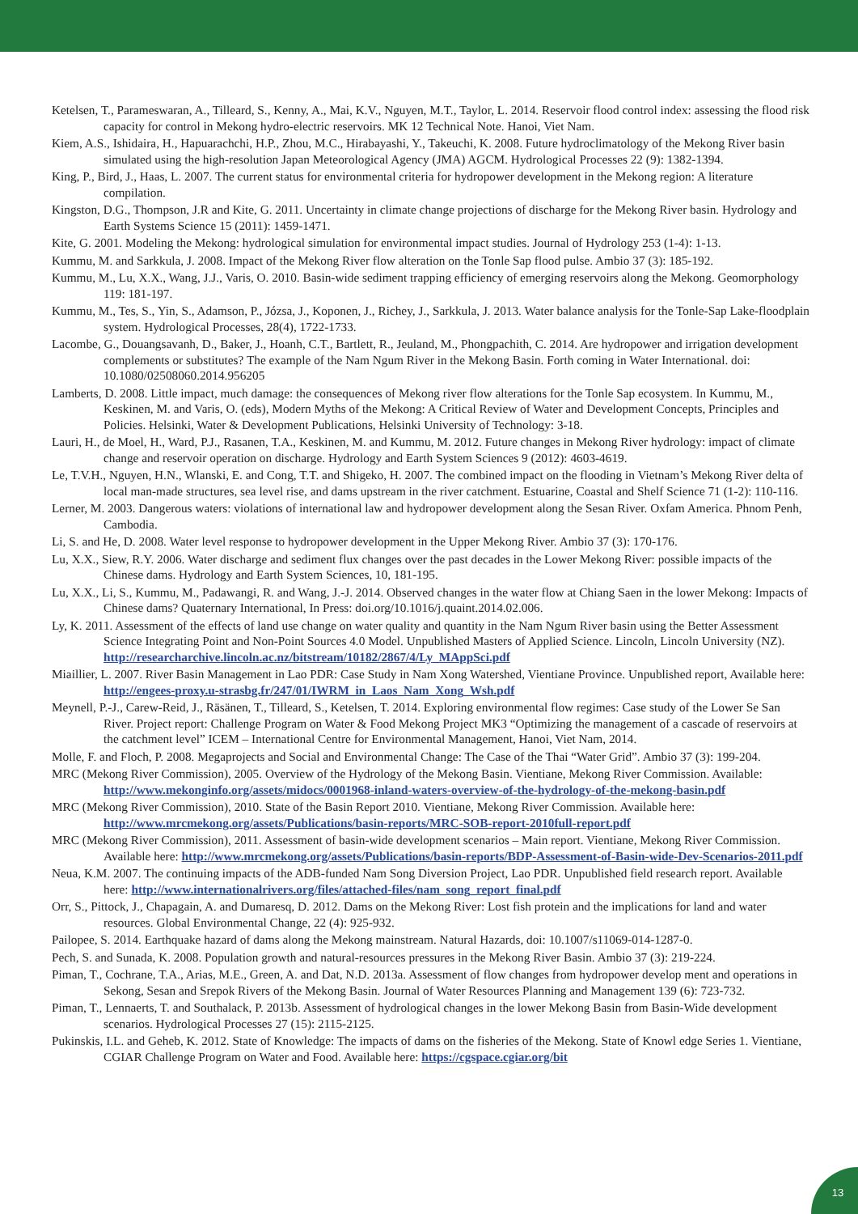Ketelsen, T., Parameswaran, A., Tilleard, S., Kenny, A., Mai, K.V., Nguyen, M.T., Taylor, L. 2014. Reservoir flood control index: assessing the flood risk capacity for control in Mekong hydro-electric reservoirs. MK 12 Technical Note. Hanoi, Viet Nam.
Kiem, A.S., Ishidaira, H., Hapuarachchi, H.P., Zhou, M.C., Hirabayashi, Y., Takeuchi, K. 2008. Future hydroclimatology of the Mekong River basin simulated using the high-resolution Japan Meteorological Agency (JMA) AGCM. Hydrological Processes 22 (9): 1382-1394.
King, P., Bird, J., Haas, L. 2007. The current status for environmental criteria for hydropower development in the Mekong region: A literature compilation.
Kingston, D.G., Thompson, J.R and Kite, G. 2011. Uncertainty in climate change projections of discharge for the Mekong River basin. Hydrology and Earth Systems Science 15 (2011): 1459-1471.
Kite, G. 2001. Modeling the Mekong: hydrological simulation for environmental impact studies. Journal of Hydrology 253 (1-4): 1-13.
Kummu, M. and Sarkkula, J. 2008. Impact of the Mekong River flow alteration on the Tonle Sap flood pulse. Ambio 37 (3): 185-192.
Kummu, M., Lu, X.X., Wang, J.J., Varis, O. 2010. Basin-wide sediment trapping efficiency of emerging reservoirs along the Mekong. Geomorphology 119: 181-197.
Kummu, M., Tes, S., Yin, S., Adamson, P., Józsa, J., Koponen, J., Richey, J., Sarkkula, J. 2013. Water balance analysis for the Tonle-Sap Lake-floodplain system. Hydrological Processes, 28(4), 1722-1733.
Lacombe, G., Douangsavanh, D., Baker, J., Hoanh, C.T., Bartlett, R., Jeuland, M., Phongpachith, C. 2014. Are hydropower and irrigation development complements or substitutes? The example of the Nam Ngum River in the Mekong Basin. Forth coming in Water International. doi: 10.1080/02508060.2014.956205
Lamberts, D. 2008. Little impact, much damage: the consequences of Mekong river flow alterations for the Tonle Sap ecosystem. In Kummu, M., Keskinen, M. and Varis, O. (eds), Modern Myths of the Mekong: A Critical Review of Water and Development Concepts, Principles and Policies. Helsinki, Water & Development Publications, Helsinki University of Technology: 3-18.
Lauri, H., de Moel, H., Ward, P.J., Rasanen, T.A., Keskinen, M. and Kummu, M. 2012. Future changes in Mekong River hydrology: impact of climate change and reservoir operation on discharge. Hydrology and Earth System Sciences 9 (2012): 4603-4619.
Le, T.V.H., Nguyen, H.N., Wlanski, E. and Cong, T.T. and Shigeko, H. 2007. The combined impact on the flooding in Vietnam’s Mekong River delta of local man-made structures, sea level rise, and dams upstream in the river catchment. Estuarine, Coastal and Shelf Science 71 (1-2): 110-116.
Lerner, M. 2003. Dangerous waters: violations of international law and hydropower development along the Sesan River. Oxfam America. Phnom Penh, Cambodia.
Li, S. and He, D. 2008. Water level response to hydropower development in the Upper Mekong River. Ambio 37 (3): 170-176.
Lu, X.X., Siew, R.Y. 2006. Water discharge and sediment flux changes over the past decades in the Lower Mekong River: possible impacts of the Chinese dams. Hydrology and Earth System Sciences, 10, 181-195.
Lu, X.X., Li, S., Kummu, M., Padawangi, R. and Wang, J.-J. 2014. Observed changes in the water flow at Chiang Saen in the lower Mekong: Impacts of Chinese dams? Quaternary International, In Press: doi.org/10.1016/j.quaint.2014.02.006.
Ly, K. 2011. Assessment of the effects of land use change on water quality and quantity in the Nam Ngum River basin using the Better Assessment Science Integrating Point and Non-Point Sources 4.0 Model. Unpublished Masters of Applied Science. Lincoln, Lincoln University (NZ). http://researcharchive.lincoln.ac.nz/bitstream/10182/2867/4/Ly_MAppSci.pdf
Miaillier, L. 2007. River Basin Management in Lao PDR: Case Study in Nam Xong Watershed, Vientiane Province. Unpublished report, Available here: http://engees-proxy.u-strasbg.fr/247/01/IWRM_in_Laos_Nam_Xong_Wsh.pdf
Meynell, P.-J., Carew-Reid, J., Räsänen, T., Tilleard, S., Ketelsen, T. 2014. Exploring environmental flow regimes: Case study of the Lower Se San River. Project report: Challenge Program on Water & Food Mekong Project MK3 “Optimizing the management of a cascade of reservoirs at the catchment level” ICEM – International Centre for Environmental Management, Hanoi, Viet Nam, 2014.
Molle, F. and Floch, P. 2008. Megaprojects and Social and Environmental Change: The Case of the Thai “Water Grid”. Ambio 37 (3): 199-204.
MRC (Mekong River Commission), 2005. Overview of the Hydrology of the Mekong Basin. Vientiane, Mekong River Commission. Available: http://www.mekonginfo.org/assets/midocs/0001968-inland-waters-overview-of-the-hydrology-of-the-mekong-basin.pdf
MRC (Mekong River Commission), 2010. State of the Basin Report 2010. Vientiane, Mekong River Commission. Available here: http://www.mrcmekong.org/assets/Publications/basin-reports/MRC-SOB-report-2010full-report.pdf
MRC (Mekong River Commission), 2011. Assessment of basin-wide development scenarios – Main report. Vientiane, Mekong River Commission. Available here: http://www.mrcmekong.org/assets/Publications/basin-reports/BDP-Assessment-of-Basin-wide-Dev-Scenarios-2011.pdf
Neua, K.M. 2007. The continuing impacts of the ADB-funded Nam Song Diversion Project, Lao PDR. Unpublished field research report. Available here: http://www.internationalrivers.org/files/attached-files/nam_song_report_final.pdf
Orr, S., Pittock, J., Chapagain, A. and Dumaresq, D. 2012. Dams on the Mekong River: Lost fish protein and the implications for land and water resources. Global Environmental Change, 22 (4): 925-932.
Pailopee, S. 2014. Earthquake hazard of dams along the Mekong mainstream. Natural Hazards, doi: 10.1007/s11069-014-1287-0.
Pech, S. and Sunada, K. 2008. Population growth and natural-resources pressures in the Mekong River Basin. Ambio 37 (3): 219-224.
Piman, T., Cochrane, T.A., Arias, M.E., Green, A. and Dat, N.D. 2013a. Assessment of flow changes from hydropower develop ment and operations in Sekong, Sesan and Srepok Rivers of the Mekong Basin. Journal of Water Resources Planning and Management 139 (6): 723-732.
Piman, T., Lennaerts, T. and Southalack, P. 2013b. Assessment of hydrological changes in the lower Mekong Basin from Basin-Wide development scenarios. Hydrological Processes 27 (15): 2115-2125.
Pukinskis, I.L. and Geheb, K. 2012. State of Knowledge: The impacts of dams on the fisheries of the Mekong. State of Knowl edge Series 1. Vientiane, CGIAR Challenge Program on Water and Food. Available here: https://cgspace.cgiar.org/bit
13